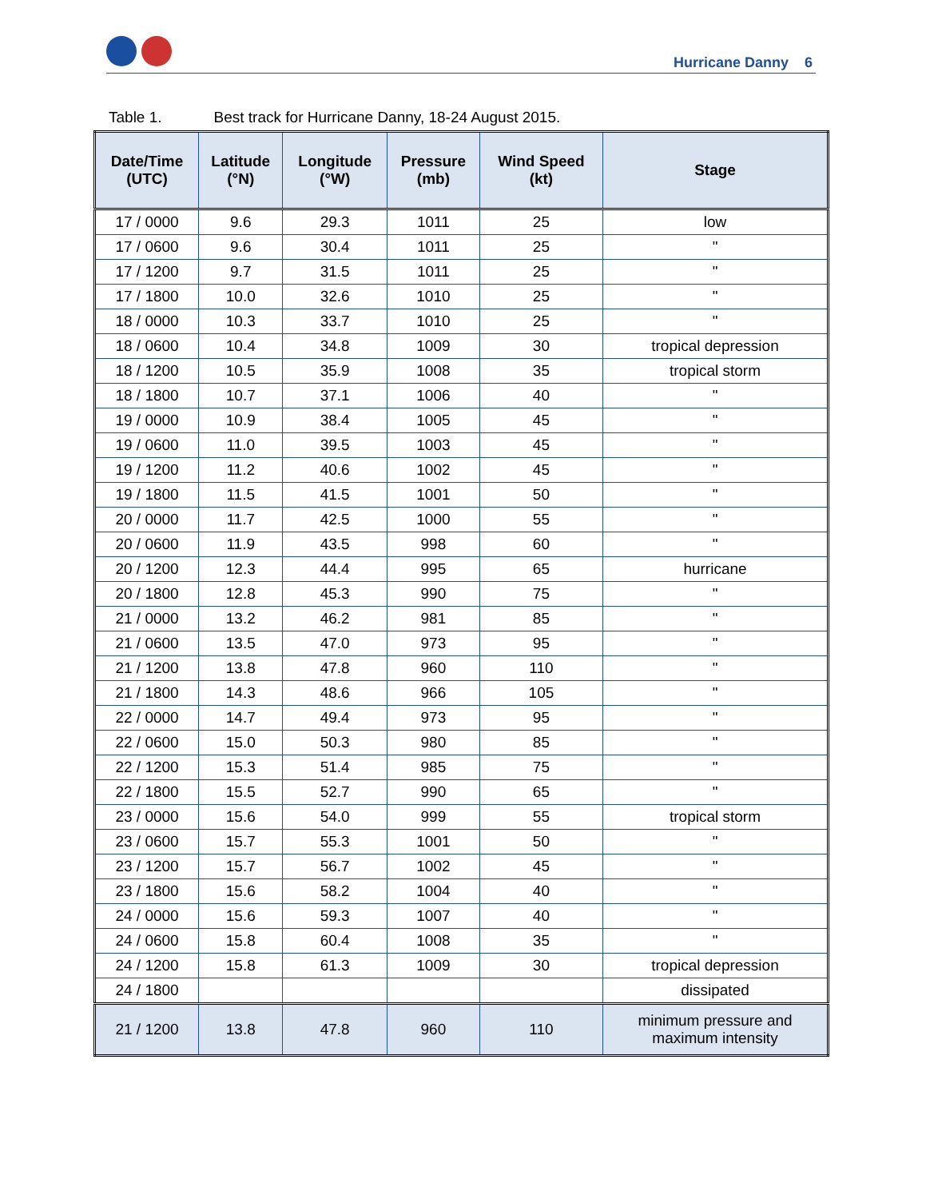Hurricane Danny 6
Table 1. Best track for Hurricane Danny, 18-24 August 2015.
| Date/Time (UTC) | Latitude (°N) | Longitude (°W) | Pressure (mb) | Wind Speed (kt) | Stage |
| --- | --- | --- | --- | --- | --- |
| 17 / 0000 | 9.6 | 29.3 | 1011 | 25 | low |
| 17 / 0600 | 9.6 | 30.4 | 1011 | 25 | " |
| 17 / 1200 | 9.7 | 31.5 | 1011 | 25 | " |
| 17 / 1800 | 10.0 | 32.6 | 1010 | 25 | " |
| 18 / 0000 | 10.3 | 33.7 | 1010 | 25 | " |
| 18 / 0600 | 10.4 | 34.8 | 1009 | 30 | tropical depression |
| 18 / 1200 | 10.5 | 35.9 | 1008 | 35 | tropical storm |
| 18 / 1800 | 10.7 | 37.1 | 1006 | 40 | " |
| 19 / 0000 | 10.9 | 38.4 | 1005 | 45 | " |
| 19 / 0600 | 11.0 | 39.5 | 1003 | 45 | " |
| 19 / 1200 | 11.2 | 40.6 | 1002 | 45 | " |
| 19 / 1800 | 11.5 | 41.5 | 1001 | 50 | " |
| 20 / 0000 | 11.7 | 42.5 | 1000 | 55 | " |
| 20 / 0600 | 11.9 | 43.5 | 998 | 60 | " |
| 20 / 1200 | 12.3 | 44.4 | 995 | 65 | hurricane |
| 20 / 1800 | 12.8 | 45.3 | 990 | 75 | " |
| 21 / 0000 | 13.2 | 46.2 | 981 | 85 | " |
| 21 / 0600 | 13.5 | 47.0 | 973 | 95 | " |
| 21 / 1200 | 13.8 | 47.8 | 960 | 110 | " |
| 21 / 1800 | 14.3 | 48.6 | 966 | 105 | " |
| 22 / 0000 | 14.7 | 49.4 | 973 | 95 | " |
| 22 / 0600 | 15.0 | 50.3 | 980 | 85 | " |
| 22 / 1200 | 15.3 | 51.4 | 985 | 75 | " |
| 22 / 1800 | 15.5 | 52.7 | 990 | 65 | " |
| 23 / 0000 | 15.6 | 54.0 | 999 | 55 | tropical storm |
| 23 / 0600 | 15.7 | 55.3 | 1001 | 50 | " |
| 23 / 1200 | 15.7 | 56.7 | 1002 | 45 | " |
| 23 / 1800 | 15.6 | 58.2 | 1004 | 40 | " |
| 24 / 0000 | 15.6 | 59.3 | 1007 | 40 | " |
| 24 / 0600 | 15.8 | 60.4 | 1008 | 35 | " |
| 24 / 1200 | 15.8 | 61.3 | 1009 | 30 | tropical depression |
| 24 / 1800 | | | | | dissipated |
| 21 / 1200 | 13.8 | 47.8 | 960 | 110 | minimum pressure and maximum intensity |